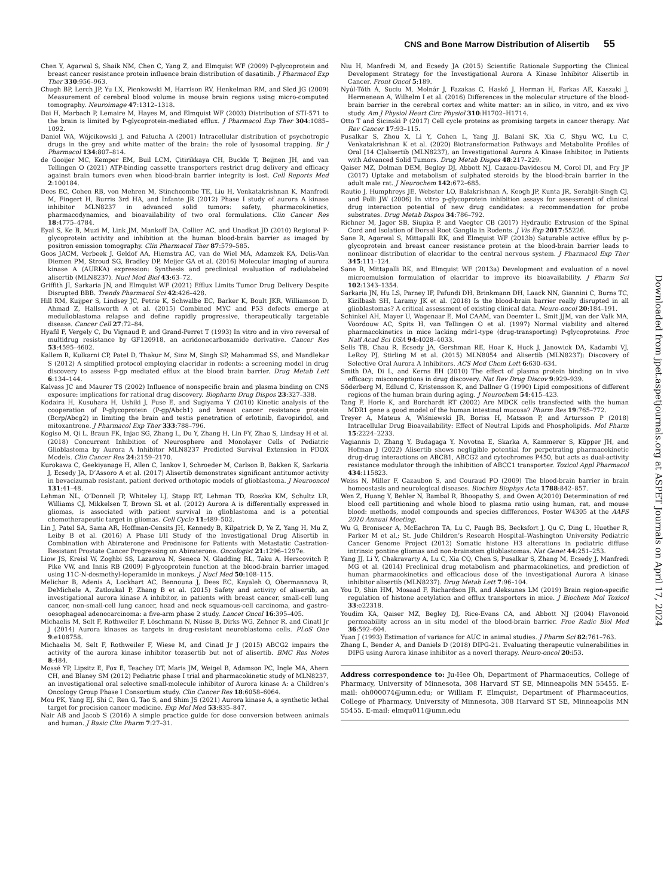CNS and Bone Marrow Distribution of Alisertib 55
Chen Y, Agarwal S, Shaik NM, Chen C, Yang Z, and Elmquist WF (2009) P-glycoprotein and breast cancer resistance protein influence brain distribution of dasatinib. J Pharmacol Exp Ther 330:956–963.
Chugh BP, Lerch JP, Yu LX, Pienkowski M, Harrison RV, Henkelman RM, and Sled JG (2009) Measurement of cerebral blood volume in mouse brain regions using micro-computed tomography. Neuroimage 47:1312–1318.
Dai H, Marbach P, Lemaire M, Hayes M, and Elmquist WF (2003) Distribution of STI-571 to the brain is limited by P-glycoprotein-mediated efflux. J Pharmacol Exp Ther 304:1085–1092.
Daniel WA, Wójcikowski J, and Pałucha A (2001) Intracellular distribution of psychotropic drugs in the grey and white matter of the brain: the role of lysosomal trapping. Br J Pharmacol 134:807–814.
de Gooijer MC, Kemper EM, Buil LCM, Çitirikkaya CH, Buckle T, Beijnen JH, and van Tellingen O (2021) ATP-binding cassette transporters restrict drug delivery and efficacy against brain tumors even when blood-brain barrier integrity is lost. Cell Reports Med 2:100184.
Dees EC, Cohen RB, von Mehren M, Stinchcombe TE, Liu H, Venkatakrishnan K, Manfredi M, Fingert H, Burris 3rd HA, and Infante JR (2012) Phase I study of aurora A kinase inhibitor MLN8237 in advanced solid tumors: safety, pharmacokinetics, pharmacodynamics, and bioavailability of two oral formulations. Clin Cancer Res 18:4775–4784.
Eyal S, Ke B, Muzi M, Link JM, Mankoff DA, Collier AC, and Unadkat JD (2010) Regional P-glycoprotein activity and inhibition at the human blood-brain barrier as imaged by positron emission tomography. Clin Pharmacol Ther 87:579–585.
Goos JACM, Verbeek J, Geldof AA, Hiemstra AC, van de Wiel MA, Adamzek KA, Delis-Van Diemen PM, Stroud SG, Bradley DP, Meijer GA et al. (2016) Molecular imaging of aurora kinase A (AURKA) expression: Synthesis and preclinical evaluation of radiolabeled alisertib (MLN8237). Nucl Med Biol 43:63–72.
Griffith JI, Sarkaria JN, and Elmquist WF (2021) Efflux Limits Tumor Drug Delivery Despite Disrupted BBB. Trends Pharmacol Sci 42:426–428.
Hill RM, Kuijper S, Lindsey JC, Petrie K, Schwalbe EC, Barker K, Boult JKR, Williamson D, Ahmad Z, Hallsworth A et al. (2015) Combined MYC and P53 defects emerge at medulloblastoma relapse and define rapidly progressive, therapeutically targetable disease. Cancer Cell 27:72–84.
Hyafil F, Vergely C, Du Vignaud P, and Grand-Perret T (1993) In vitro and in vivo reversal of multidrug resistance by GF120918, an acridonecarboxamide derivative. Cancer Res 53:4595–4602.
Kallem R, Kulkarni CP, Patel D, Thakur M, Sinz M, Singh SP, Mahammad SS, and Mandlekar S (2012) A simplified protocol employing elacridar in rodents: a screening model in drug discovery to assess P-gp mediated efflux at the blood brain barrier. Drug Metab Lett 6:134–144.
Kalvass JC and Maurer TS (2002) Influence of nonspecific brain and plasma binding on CNS exposure: implications for rational drug discovery. Biopharm Drug Dispos 23:327–338.
Kodaira H, Kusuhara H, Ushiki J, Fuse E, and Sugiyama Y (2010) Kinetic analysis of the cooperation of P-glycoprotein (P-gp/Abcb1) and breast cancer resistance protein (Bcrp/Abcg2) in limiting the brain and testis penetration of erlotinib, flavopiridol, and mitoxantrone. J Pharmacol Exp Ther 333:788–796.
Kogiso M, Qi L, Braun FK, Injac SG, Zhang L, Du Y, Zhang H, Lin FY, Zhao S, Lindsay H et al. (2018) Concurrent Inhibition of Neurosphere and Monolayer Cells of Pediatric Glioblastoma by Aurora A Inhibitor MLN8237 Predicted Survival Extension in PDOX Models. Clin Cancer Res 24:2159–2170.
Kurokawa C, Geekiyanage H, Allen C, Iankov I, Schroeder M, Carlson B, Bakken K, Sarkaria J, Ecsedy JA, D’Assoro A et al. (2017) Alisertib demonstrates significant antitumor activity in bevacizumab resistant, patient derived orthotopic models of glioblastoma. J Neurooncol 131:41–48.
Lehman NL, O’Donnell JP, Whiteley LJ, Stapp RT, Lehman TD, Roszka KM, Schultz LR, Williams CJ, Mikkelsen T, Brown SL et al. (2012) Aurora A is differentially expressed in gliomas, is associated with patient survival in glioblastoma and is a potential chemotherapeutic target in gliomas. Cell Cycle 11:489–502.
Lin J, Patel SA, Sama AR, Hoffman-Censits JH, Kennedy B, Kilpatrick D, Ye Z, Yang H, Mu Z, Leiby B et al. (2016) A Phase I/II Study of the Investigational Drug Alisertib in Combination with Abiraterone and Prednisone for Patients with Metastatic Castration-Resistant Prostate Cancer Progressing on Abiraterone. Oncologist 21:1296–1297e.
Liow JS, Kreisl W, Zoghbi SS, Lazarova N, Seneca N, Gladding RL, Taku A, Herscovitch P, Pike VW, and Innis RB (2009) P-glycoprotein function at the blood-brain barrier imaged using 11C-N-desmethyl-loperamide in monkeys. J Nucl Med 50:108–115.
Melichar B, Adenis A, Lockhart AC, Bennouna J, Dees EC, Kayaleh O, Obermannova R, DeMichele A, Zatloukal P, Zhang B et al. (2015) Safety and activity of alisertib, an investigational aurora kinase A inhibitor, in patients with breast cancer, small-cell lung cancer, non-small-cell lung cancer, head and neck squamous-cell carcinoma, and gastro-oesophageal adenocarcinoma: a five-arm phase 2 study. Lancet Oncol 16:395–405.
Michaelis M, Selt F, Rothweiler F, Löschmann N, Nüsse B, Dirks WG, Zehner R, and Cinatl Jr J (2014) Aurora kinases as targets in drug-resistant neuroblastoma cells. PLoS One 9:e108758.
Michaelis M, Selt F, Rothweiler F, Wiese M, and Cinatl Jr J (2015) ABCG2 impairs the activity of the aurora kinase inhibitor tozasertib but not of alisertib. BMC Res Notes 8:484.
Mossé YP, Lipsitz E, Fox E, Teachey DT, Maris JM, Weigel B, Adamson PC, Ingle MA, Ahern CH, and Blaney SM (2012) Pediatric phase I trial and pharmacokinetic study of MLN8237, an investigational oral selective small-molecule inhibitor of Aurora kinase A: a Children’s Oncology Group Phase I Consortium study. Clin Cancer Res 18:6058–6064.
Mou PK, Yang EJ, Shi C, Ren G, Tao S, and Shim JS (2021) Aurora kinase A, a synthetic lethal target for precision cancer medicine. Exp Mol Med 53:835–847.
Nair AB and Jacob S (2016) A simple practice guide for dose conversion between animals and human. J Basic Clin Pharm 7:27–31.
Niu H, Manfredi M, and Ecsedy JA (2015) Scientific Rationale Supporting the Clinical Development Strategy for the Investigational Aurora A Kinase Inhibitor Alisertib in Cancer. Front Oncol 5:189.
Nyúl-Tóth Á, Suciu M, Molnár J, Fazakas C, Haskó J, Herman H, Farkas AE, Kaszaki J, Hermenean A, Wilhelm I et al. (2016) Differences in the molecular structure of the blood-brain barrier in the cerebral cortex and white matter: an in silico, in vitro, and ex vivo study. Am J Physiol Heart Circ Physiol 310:H1702–H1714.
Otto T and Sicinski P (2017) Cell cycle proteins as promising targets in cancer therapy. Nat Rev Cancer 17:93–115.
Pusalkar S, Zhou X, Li Y, Cohen L, Yang JJ, Balani SK, Xia C, Shyu WC, Lu C, Venkatakrishnan K et al. (2020) Biotransformation Pathways and Metabolite Profiles of Oral [14 C]alisertib (MLN8237), an Investigational Aurora A Kinase Inhibitor, in Patients with Advanced Solid Tumors. Drug Metab Dispos 48:217–229.
Qaiser MZ, Dolman DEM, Begley DJ, Abbott NJ, Cazacu-Davidescu M, Corol DI, and Fry JP (2017) Uptake and metabolism of sulphated steroids by the blood-brain barrier in the adult male rat. J Neurochem 142:672–685.
Rautio J, Humphreys JE, Webster LO, Balakrishnan A, Keogh JP, Kunta JR, Serabjit-Singh CJ, and Polli JW (2006) In vitro p-glycoprotein inhibition assays for assessment of clinical drug interaction potential of new drug candidates: a recommendation for probe substrates. Drug Metab Dispos 34:786–792.
Richner M, Jager SB, Siupka P, and Vaegter CB (2017) Hydraulic Extrusion of the Spinal Cord and Isolation of Dorsal Root Ganglia in Rodents. J Vis Exp 2017:55226.
Sane R, Agarwal S, Mittapalli RK, and Elmquist WF (2013b) Saturable active efflux by p-glycoprotein and breast cancer resistance protein at the blood-brain barrier leads to nonlinear distribution of elacridar to the central nervous system. J Pharmacol Exp Ther 345:111–124.
Sane R, Mittapalli RK, and Elmquist WF (2013a) Development and evaluation of a novel microemulsion formulation of elacridar to improve its bioavailability. J Pharm Sci 102:1343–1354.
Sarkaria JN, Hu LS, Parney IF, Pafundi DH, Brinkmann DH, Laack NN, Giannini C, Burns TC, Kizilbash SH, Laramy JK et al. (2018) Is the blood-brain barrier really disrupted in all glioblastomas? A critical assessment of existing clinical data. Neuro-oncol 20:184–191.
Schinkel AH, Mayer U, Wagenaar E, Mol CAAM, van Deemter L, Smit JJM, van der Valk MA, Voordouw AC, Spits H, van Tellingen O et al. (1997) Normal viability and altered pharmacokinetics in mice lacking mdr1-type (drug-transporting) P-glycoproteins. Proc Natl Acad Sci USA 94:4028–4033.
Sells TB, Chau R, Ecsedy JA, Gershman RE, Hoar K, Huck J, Janowick DA, Kadambi VJ, LeRoy PJ, Stirling M et al. (2015) MLN8054 and Alisertib (MLN8237): Discovery of Selective Oral Aurora A Inhibitors. ACS Med Chem Lett 6:630–634.
Smith DA, Di L, and Kerns EH (2010) The effect of plasma protein binding on in vivo efficacy: misconceptions in drug discovery. Nat Rev Drug Discov 9:929–939.
Söderberg M, Edlund C, Kristensson K, and Dallner G (1990) Lipid compositions of different regions of the human brain during aging. J Neurochem 54:415–423.
Tang F, Horie K, and Borchardt RT (2002) Are MDCK cells transfected with the human MDR1 gene a good model of the human intestinal mucosa? Pharm Res 19:765–772.
Treyer A, Mateus A, Wiśniewski JR, Boriss H, Matsson P, and Artursson P (2018) Intracellular Drug Bioavailability: Effect of Neutral Lipids and Phospholipids. Mol Pharm 15:2224–2233.
Vagiannis D, Zhang Y, Budagaga Y, Novotna E, Skarka A, Kammerer S, Küpper JH, and Hofman J (2022) Alisertib shows negligible potential for perpetrating pharmacokinetic drug-drug interactions on ABCB1, ABCG2 and cytochromes P450, but acts as dual-activity resistance modulator through the inhibition of ABCC1 transporter. Toxicol Appl Pharmacol 434:115823.
Weiss N, Miller F, Cazaubon S, and Couraud PO (2009) The blood-brain barrier in brain homeostasis and neurological diseases. Biochim Biophys Acta 1788:842–857.
Wen Z, Huang Y, Behler N, Bambal R, Bhoopathy S, and Owen A(2010) Determination of red blood cell partitioning and whole blood to plasma ratio using human, rat, and mouse blood: methods, model compounds and species diffferences, Poster W4305 at the AAPS 2010 Annual Meeting.
Wu G, Broniscer A, McEachron TA, Lu C, Paugh BS, Becksfort J, Qu C, Ding L, Huether R, Parker M et al.; St. Jude Children’s Research Hospital–Washington University Pediatric Cancer Genome Project (2012) Somatic histone H3 alterations in pediatric diffuse intrinsic pontine gliomas and non-brainstem glioblastomas. Nat Genet 44:251–253.
Yang JJ, Li Y, Chakravarty A, Lu C, Xia CQ, Chen S, Pusalkar S, Zhang M, Ecsedy J, Manfredi MG et al. (2014) Preclinical drug metabolism and pharmacokinetics, and prediction of human pharmacokinetics and efficacious dose of the investigational Aurora A kinase inhibitor alisertib (MLN8237). Drug Metab Lett 7:96–104.
You D, Shin HM, Mosaad F, Richardson JR, and Aleksunes LM (2019) Brain region-specific regulation of histone acetylation and efflux transporters in mice. J Biochem Mol Toxicol 33:e22318.
Youdim KA, Qaiser MZ, Begley DJ, Rice-Evans CA, and Abbott NJ (2004) Flavonoid permeability across an in situ model of the blood-brain barrier. Free Radic Biol Med 36:592–604.
Yuan J (1993) Estimation of variance for AUC in animal studies. J Pharm Sci 82:761–763.
Zhang L, Bender A, and Daniels D (2018) DIPG-21. Evaluating therapeutic vulnerabilities in DIPG using Aurora kinase inhibitor as a noverl therapy. Neuro-oncol 20:i53.
Address correspondence to: Ju-Hee Oh, Department of Pharmaceutics, College of Pharmacy, University of Minnesota, 308 Harvard ST SE, Minneapolis MN 55455. E-mail: oh000074@umn.edu; or William F. Elmquist, Department of Pharmaceutics, College of Pharmacy, University of Minnesota, 308 Harvard ST SE, Minneapolis MN 55455. E-mail: elmqu011@umn.edu
Downloaded from jpet.aspetjournals.org at ASPET Journals on April 17, 2024